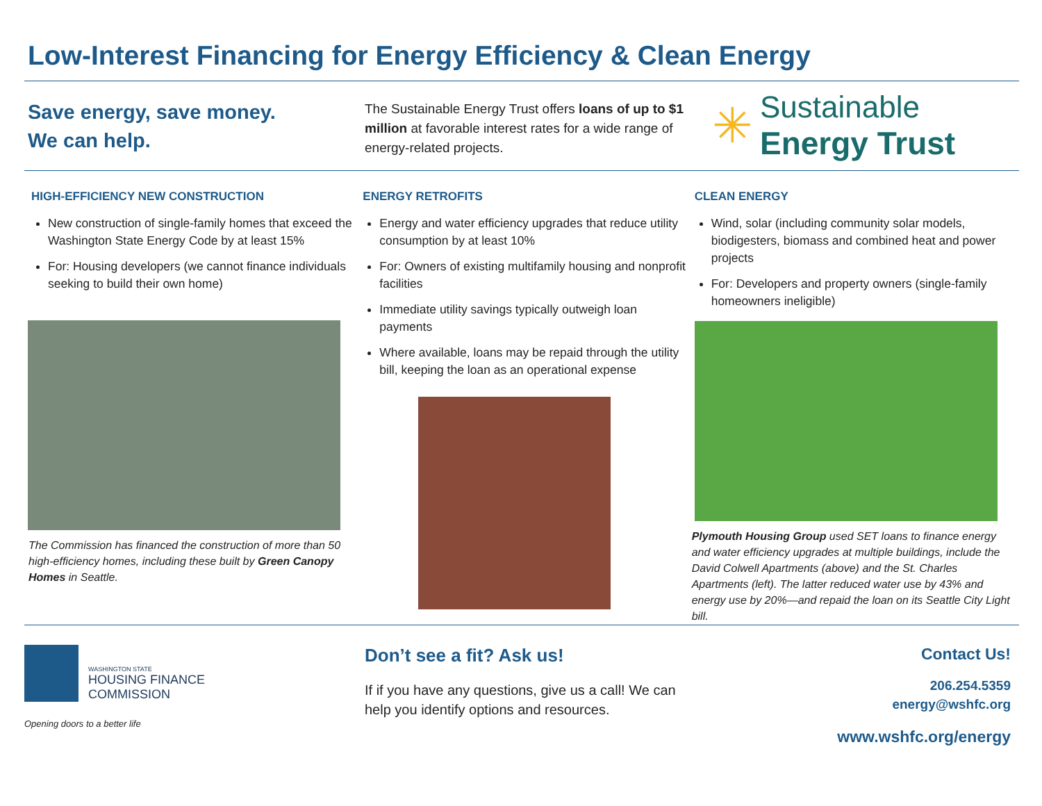Low-Interest Financing for Energy Efficiency & Clean Energy
Save energy, save money.
We can help.
The Sustainable Energy Trust offers loans of up to $1 million at favorable interest rates for a wide range of energy-related projects.
✳
Sustainable
Energy Trust
HIGH-EFFICIENCY NEW CONSTRUCTION
New construction of single-family homes that exceed the Washington State Energy Code by at least 15%
For: Housing developers (we cannot finance individuals seeking to build their own home)
The Commission has financed the construction of more than 50 high-efficiency homes, including these built by Green Canopy Homes in Seattle.
ENERGY RETROFITS
Energy and water efficiency upgrades that reduce utility consumption by at least 10%
For: Owners of existing multifamily housing and nonprofit facilities
Immediate utility savings typically outweigh loan payments
Where available, loans may be repaid through the utility bill, keeping the loan as an operational expense
CLEAN ENERGY
Wind, solar (including community solar models, biodigesters, biomass and combined heat and power projects
For: Developers and property owners (single-family homeowners ineligible)
Plymouth Housing Group used SET loans to finance energy and water efficiency upgrades at multiple buildings, include the David Colwell Apartments (above) and the St. Charles Apartments (left). The latter reduced water use by 43% and energy use by 20%—and repaid the loan on its Seattle City Light bill.
WASHINGTON STATE
HOUSING FINANCE
COMMISSION
Opening doors to a better life
Don’t see a fit? Ask us!
If if you have any questions, give us a call! We can help you identify options and resources.
Contact Us!
206.254.5359
energy@wshfc.org
www.wshfc.org/energy